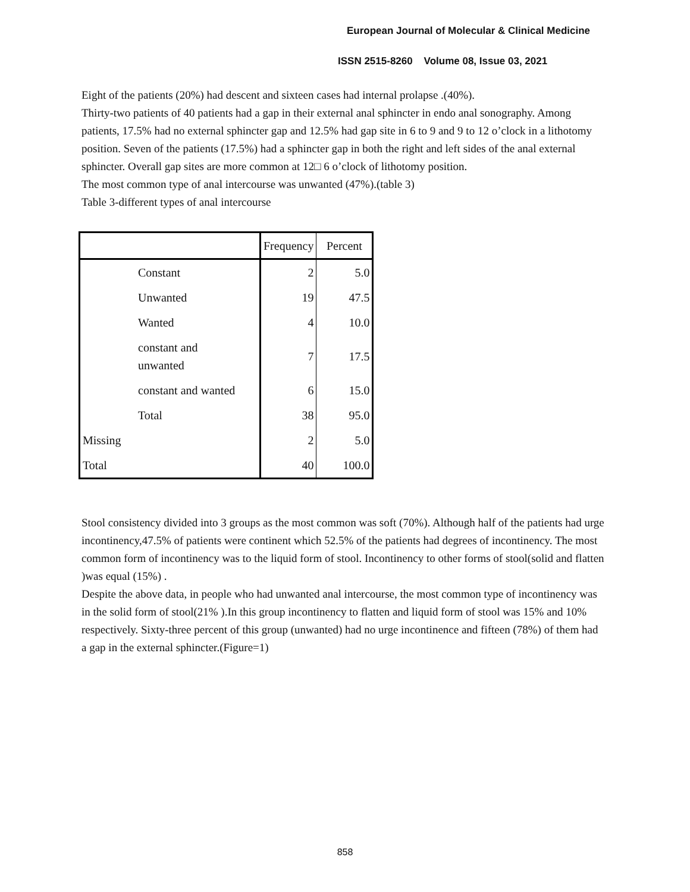European Journal of Molecular & Clinical Medicine
ISSN 2515-8260 Volume 08, Issue 03, 2021
Eight of the patients (20%) had descent and sixteen cases had internal prolapse .(40%).
Thirty-two patients of 40 patients had a gap in their external anal sphincter in endo anal sonography. Among patients, 17.5% had no external sphincter gap and 12.5% had gap site in 6 to 9 and 9 to 12 o’clock in a lithotomy position. Seven of the patients (17.5%) had a sphincter gap in both the right and left sides of the anal external sphincter. Overall gap sites are more common at 12□ 6 o’clock of lithotomy position.
The most common type of anal intercourse was unwanted (47%).(table 3)
Table 3-different types of anal intercourse
| | | Frequency | Percent |
| --- | --- | --- | --- |
| | Constant | 2 | 5.0 |
| | Unwanted | 19 | 47.5 |
| | Wanted | 4 | 10.0 |
| | constant and unwanted | 7 | 17.5 |
| | constant and wanted | 6 | 15.0 |
| | Total | 38 | 95.0 |
| Missing | | 2 | 5.0 |
| Total | | 40 | 100.0 |
Stool consistency divided into 3 groups as the most common was soft (70%). Although half of the patients had urge incontinency,47.5% of patients were continent which 52.5% of the patients had degrees of incontinency. The most common form of incontinency was to the liquid form of stool. Incontinency to other forms of stool(solid and flatten )was equal (15%) .
Despite the above data, in people who had unwanted anal intercourse, the most common type of incontinency was in the solid form of stool(21% ).In this group incontinency to flatten and liquid form of stool was 15% and 10% respectively. Sixty-three percent of this group (unwanted) had no urge incontinence and fifteen (78%) of them had a gap in the external sphincter.(Figure=1)
858